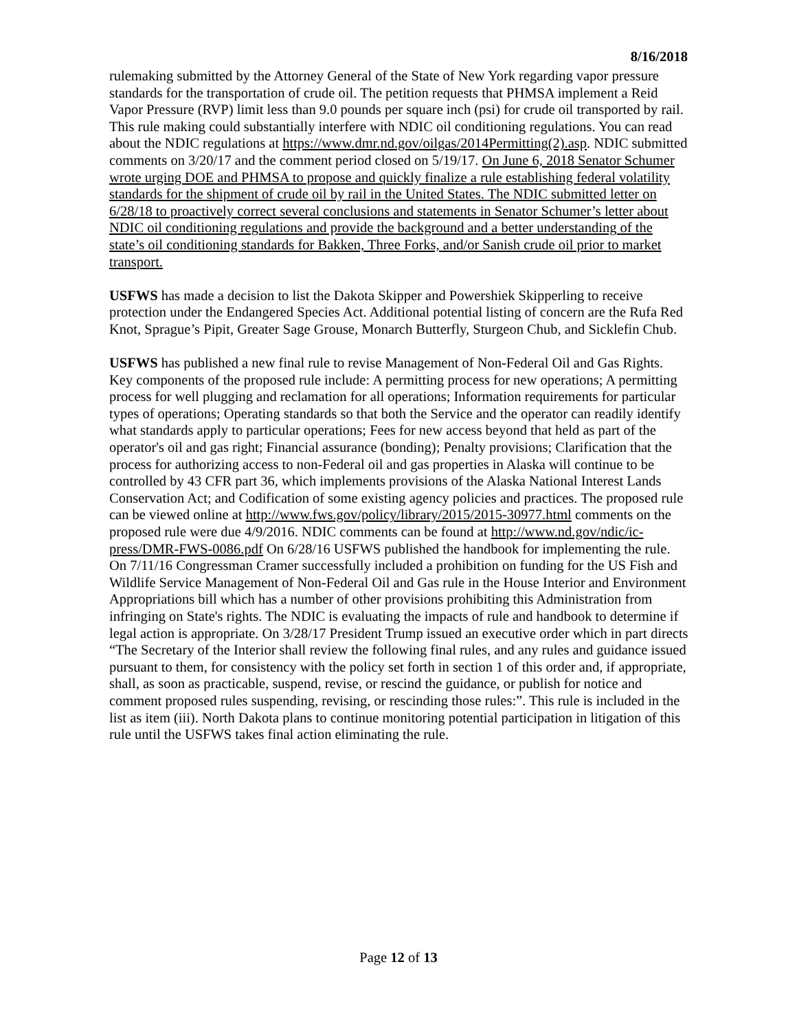8/16/2018
rulemaking submitted by the Attorney General of the State of New York regarding vapor pressure standards for the transportation of crude oil. The petition requests that PHMSA implement a Reid Vapor Pressure (RVP) limit less than 9.0 pounds per square inch (psi) for crude oil transported by rail. This rule making could substantially interfere with NDIC oil conditioning regulations. You can read about the NDIC regulations at https://www.dmr.nd.gov/oilgas/2014Permitting(2).asp. NDIC submitted comments on 3/20/17 and the comment period closed on 5/19/17. On June 6, 2018 Senator Schumer wrote urging DOE and PHMSA to propose and quickly finalize a rule establishing federal volatility standards for the shipment of crude oil by rail in the United States. The NDIC submitted letter on 6/28/18 to proactively correct several conclusions and statements in Senator Schumer’s letter about NDIC oil conditioning regulations and provide the background and a better understanding of the state’s oil conditioning standards for Bakken, Three Forks, and/or Sanish crude oil prior to market transport.
USFWS has made a decision to list the Dakota Skipper and Powershiek Skipperling to receive protection under the Endangered Species Act. Additional potential listing of concern are the Rufa Red Knot, Sprague’s Pipit, Greater Sage Grouse, Monarch Butterfly, Sturgeon Chub, and Sicklefin Chub.
USFWS has published a new final rule to revise Management of Non-Federal Oil and Gas Rights. Key components of the proposed rule include: A permitting process for new operations; A permitting process for well plugging and reclamation for all operations; Information requirements for particular types of operations; Operating standards so that both the Service and the operator can readily identify what standards apply to particular operations; Fees for new access beyond that held as part of the operator's oil and gas right; Financial assurance (bonding); Penalty provisions; Clarification that the process for authorizing access to non-Federal oil and gas properties in Alaska will continue to be controlled by 43 CFR part 36, which implements provisions of the Alaska National Interest Lands Conservation Act; and Codification of some existing agency policies and practices. The proposed rule can be viewed online at http://www.fws.gov/policy/library/2015/2015-30977.html comments on the proposed rule were due 4/9/2016. NDIC comments can be found at http://www.nd.gov/ndic/ic-press/DMR-FWS-0086.pdf On 6/28/16 USFWS published the handbook for implementing the rule. On 7/11/16 Congressman Cramer successfully included a prohibition on funding for the US Fish and Wildlife Service Management of Non-Federal Oil and Gas rule in the House Interior and Environment Appropriations bill which has a number of other provisions prohibiting this Administration from infringing on State's rights. The NDIC is evaluating the impacts of rule and handbook to determine if legal action is appropriate. On 3/28/17 President Trump issued an executive order which in part directs “The Secretary of the Interior shall review the following final rules, and any rules and guidance issued pursuant to them, for consistency with the policy set forth in section 1 of this order and, if appropriate, shall, as soon as practicable, suspend, revise, or rescind the guidance, or publish for notice and comment proposed rules suspending, revising, or rescinding those rules:”. This rule is included in the list as item (iii). North Dakota plans to continue monitoring potential participation in litigation of this rule until the USFWS takes final action eliminating the rule.
Page 12 of 13